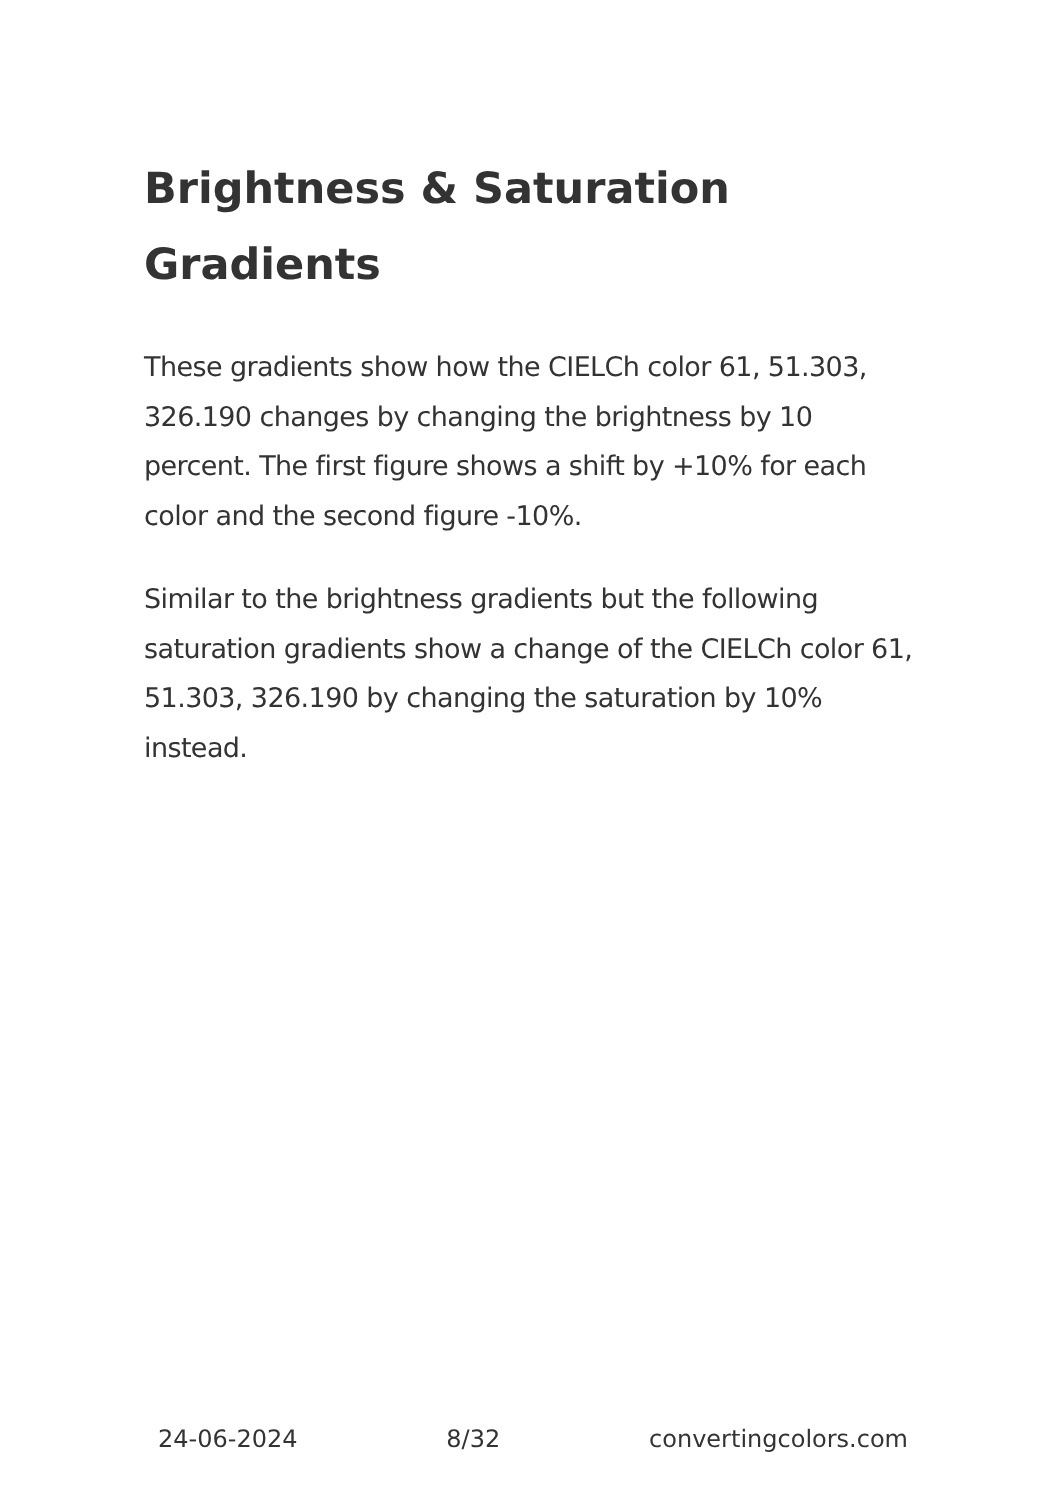Brightness & Saturation Gradients
These gradients show how the CIELCh color 61, 51.303, 326.190 changes by changing the brightness by 10 percent. The first figure shows a shift by +10% for each color and the second figure -10%.
Similar to the brightness gradients but the following saturation gradients show a change of the CIELCh color 61, 51.303, 326.190 by changing the saturation by 10% instead.
24-06-2024 8/32 convertingcolors.com